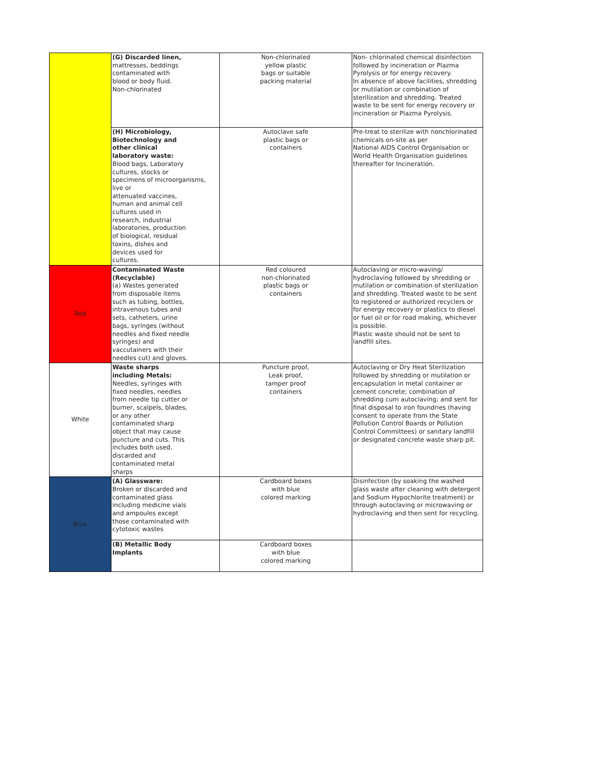| | (G) Discarded linen, mattresses, beddings contaminated with blood or body fluid. Non-chlorinated | Non-chlorinated yellow plastic bags or suitable packing material | Non- chlorinated chemical disinfection followed by incineration or Plazma Pyrolysis or for energy recovery. In absence of above facilities, shredding or mutilation or combination of sterilization and shredding. Treated waste to be sent for energy recovery or incineration or Plazma Pyrolysis. |
| | (H) Microbiology, Biotechnology and other clinical laboratory waste: Blood bags, Laboratory cultures, stocks or specimens of microorganisms, live or attenuated vaccines, human and animal cell cultures used in research, industrial laboratories, production of biological, residual toxins, dishes and devices used for cultures. | Autoclave safe plastic bags or containers | Pre-treat to sterilize with nonchlorinated chemicals on-site as per National AIDS Control Organisation or World Health Organisation guidelines thereafter for Incineration. |
| Red | Contaminated Waste (Recyclable) (a) Wastes generated from disposable items such as tubing, bottles, intravenous tubes and sets, catheters, urine bags, syringes (without needles and fixed needle syringes) and vaccutainers with their needles cut) and gloves. | Red coloured non-chlorinated plastic bags or containers | Autoclaving or micro-waving/ hydroclaving followed by shredding or mutilation or combination of sterilization and shredding. Treated waste to be sent to registered or authorized recyclers or for energy recovery or plastics to diesel or fuel oil or for road making, whichever is possible. Plastic waste should not be sent to landfill sites. |
| White | Waste sharps including Metals: Needles, syringes with fixed needles, needles from needle tip cutter or burner, scalpels, blades, or any other contaminated sharp object that may cause puncture and cuts. This includes both used, discarded and contaminated metal sharps | Puncture proof, Leak proof, tamper proof containers | Autoclaving or Dry Heat Sterilization followed by shredding or mutilation or encapsulation in metal container or cement concrete; combination of shredding cum autoclaving; and sent for final disposal to iron foundries (having consent to operate from the State Pollution Control Boards or Pollution Control Committees) or sanitary landfill or designated concrete waste sharp pit. |
| Blue | (A) Glassware: Broken or discarded and contaminated glass including medicine vials and ampoules except those contaminated with cytotoxic wastes | Cardboard boxes with blue colored marking | Disinfection (by soaking the washed glass waste after cleaning with detergent and Sodium Hypochlorite treatment) or through autoclaving or microwaving or hydroclaving and then sent for recycling. |
| | (B) Metallic Body Implants | Cardboard boxes with blue colored marking | |